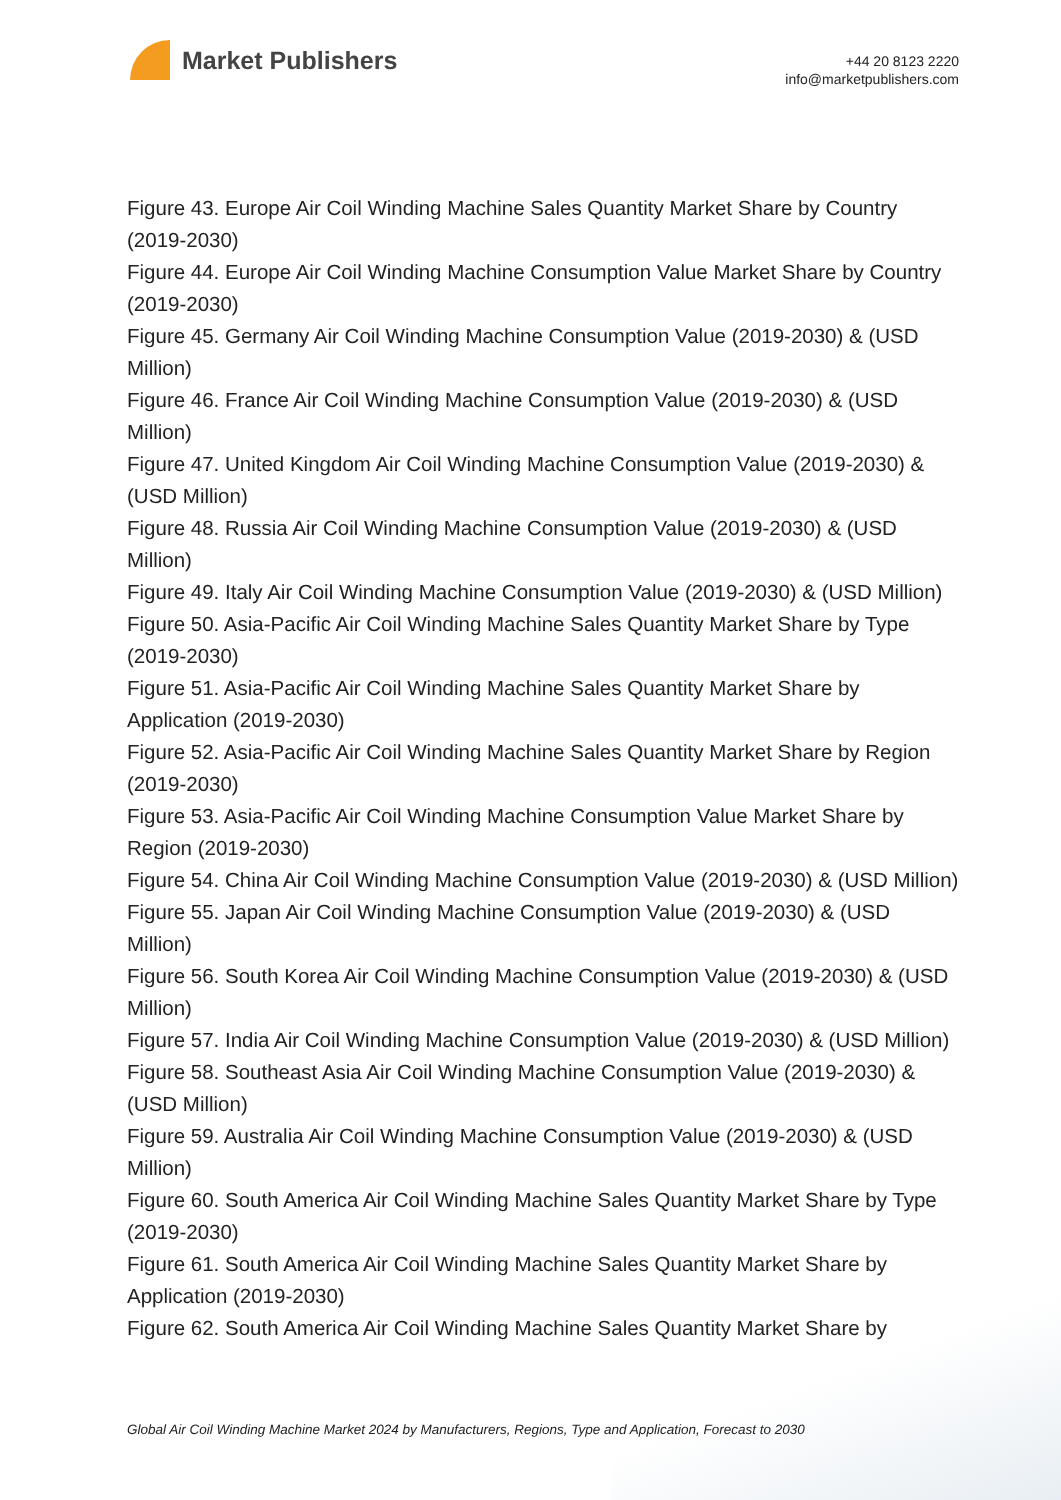Market Publishers
+44 20 8123 2220
info@marketpublishers.com
Figure 43. Europe Air Coil Winding Machine Sales Quantity Market Share by Country (2019-2030)
Figure 44. Europe Air Coil Winding Machine Consumption Value Market Share by Country (2019-2030)
Figure 45. Germany Air Coil Winding Machine Consumption Value (2019-2030) & (USD Million)
Figure 46. France Air Coil Winding Machine Consumption Value (2019-2030) & (USD Million)
Figure 47. United Kingdom Air Coil Winding Machine Consumption Value (2019-2030) & (USD Million)
Figure 48. Russia Air Coil Winding Machine Consumption Value (2019-2030) & (USD Million)
Figure 49. Italy Air Coil Winding Machine Consumption Value (2019-2030) & (USD Million)
Figure 50. Asia-Pacific Air Coil Winding Machine Sales Quantity Market Share by Type (2019-2030)
Figure 51. Asia-Pacific Air Coil Winding Machine Sales Quantity Market Share by Application (2019-2030)
Figure 52. Asia-Pacific Air Coil Winding Machine Sales Quantity Market Share by Region (2019-2030)
Figure 53. Asia-Pacific Air Coil Winding Machine Consumption Value Market Share by Region (2019-2030)
Figure 54. China Air Coil Winding Machine Consumption Value (2019-2030) & (USD Million)
Figure 55. Japan Air Coil Winding Machine Consumption Value (2019-2030) & (USD Million)
Figure 56. South Korea Air Coil Winding Machine Consumption Value (2019-2030) & (USD Million)
Figure 57. India Air Coil Winding Machine Consumption Value (2019-2030) & (USD Million)
Figure 58. Southeast Asia Air Coil Winding Machine Consumption Value (2019-2030) & (USD Million)
Figure 59. Australia Air Coil Winding Machine Consumption Value (2019-2030) & (USD Million)
Figure 60. South America Air Coil Winding Machine Sales Quantity Market Share by Type (2019-2030)
Figure 61. South America Air Coil Winding Machine Sales Quantity Market Share by Application (2019-2030)
Figure 62. South America Air Coil Winding Machine Sales Quantity Market Share by
Global Air Coil Winding Machine Market 2024 by Manufacturers, Regions, Type and Application, Forecast to 2030